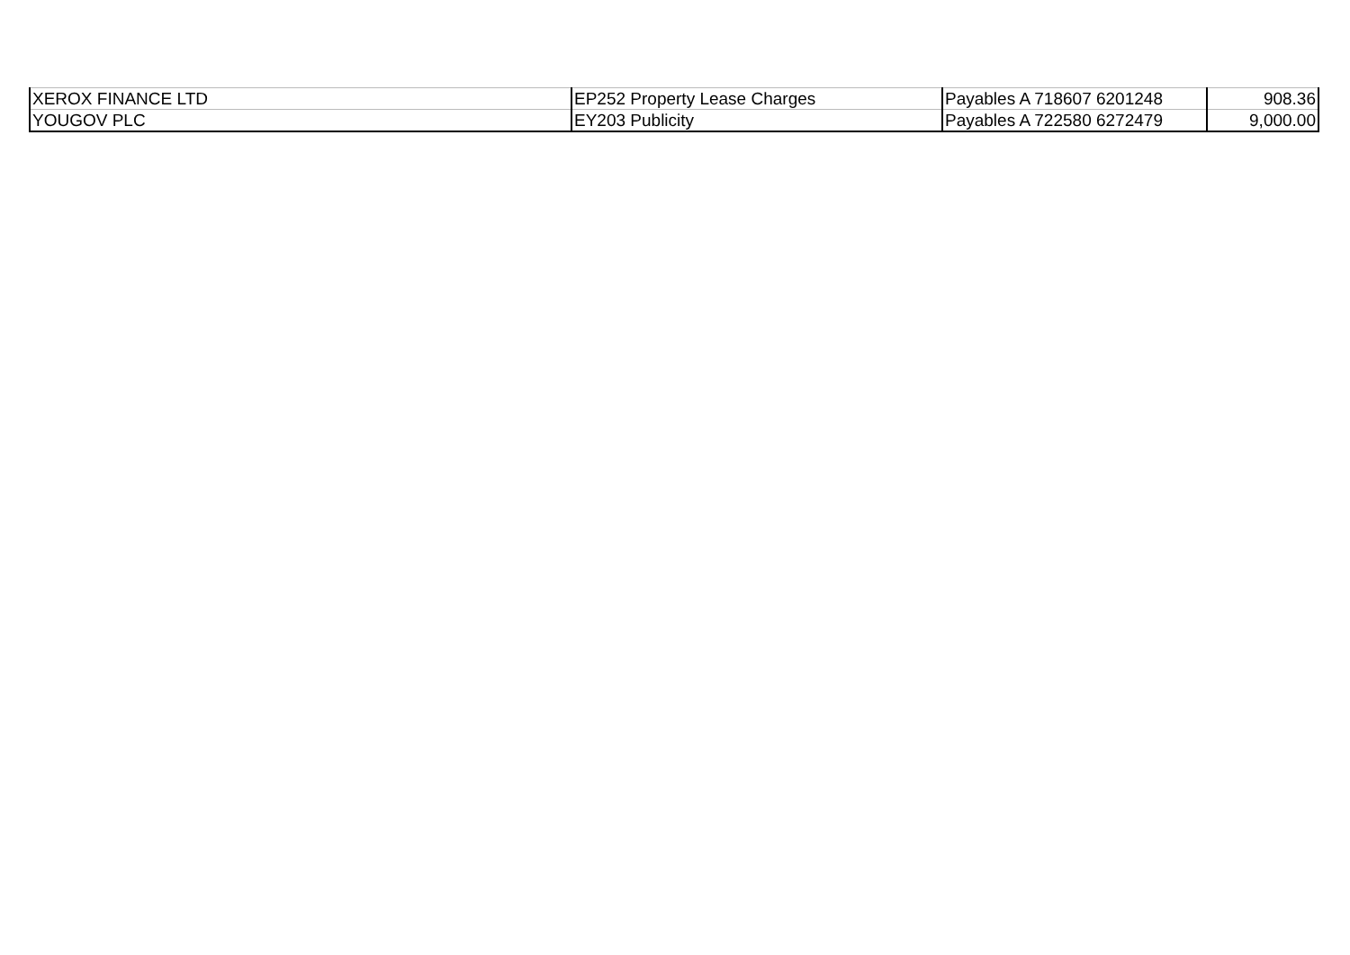| XEROX FINANCE LTD | EP252 Property Lease Charges | Payables A 718607 6201248 | 908.36 |
| YOUGOV PLC | EY203 Publicity | Payables A 722580 6272479 | 9,000.00 |